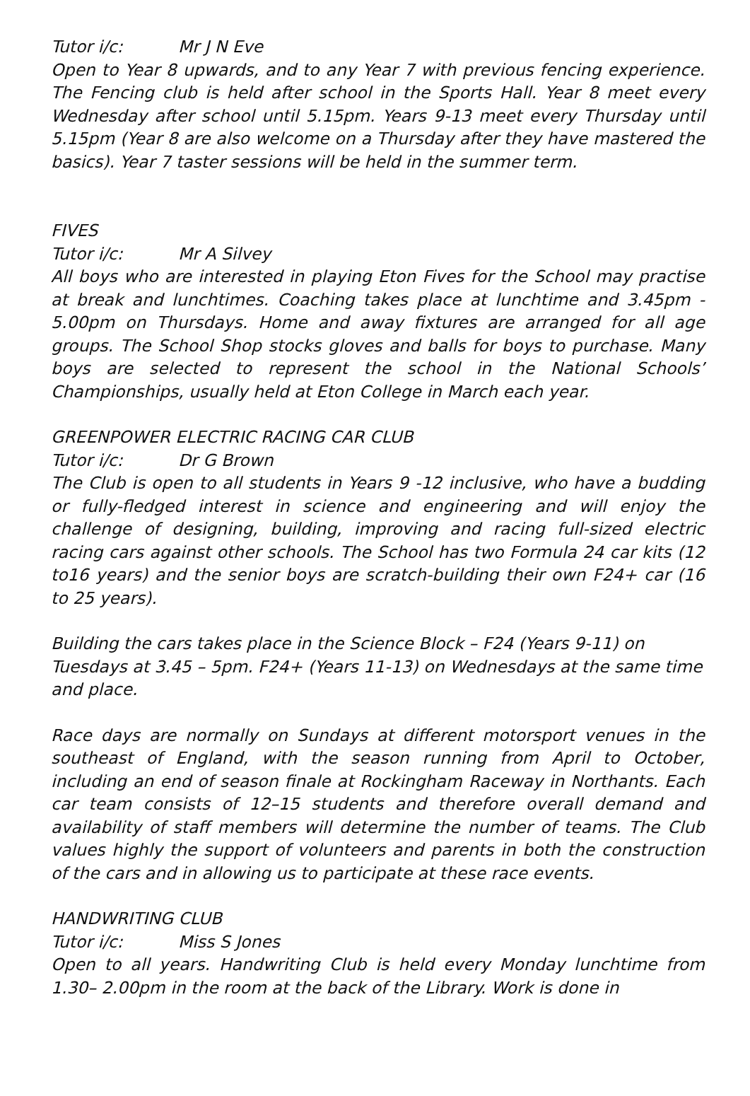Tutor i/c: Mr J N Eve
Open to Year 8 upwards, and to any Year 7 with previous fencing experience. The Fencing club is held after school in the Sports Hall. Year 8 meet every Wednesday after school until 5.15pm. Years 9-13 meet every Thursday until 5.15pm (Year 8 are also welcome on a Thursday after they have mastered the basics). Year 7 taster sessions will be held in the summer term.
FIVES
Tutor i/c: Mr A Silvey
All boys who are interested in playing Eton Fives for the School may practise at break and lunchtimes. Coaching takes place at lunchtime and 3.45pm - 5.00pm on Thursdays. Home and away fixtures are arranged for all age groups. The School Shop stocks gloves and balls for boys to purchase. Many boys are selected to represent the school in the National Schools’ Championships, usually held at Eton College in March each year.
GREENPOWER ELECTRIC RACING CAR CLUB
Tutor i/c: Dr G Brown
The Club is open to all students in Years 9 -12 inclusive, who have a budding or fully-fledged interest in science and engineering and will enjoy the challenge of designing, building, improving and racing full-sized electric racing cars against other schools. The School has two Formula 24 car kits (12 to16 years) and the senior boys are scratch-building their own F24+ car (16 to 25 years).
Building the cars takes place in the Science Block – F24 (Years 9-11) on Tuesdays at 3.45 – 5pm. F24+ (Years 11-13) on Wednesdays at the same time and place.
Race days are normally on Sundays at different motorsport venues in the southeast of England, with the season running from April to October, including an end of season finale at Rockingham Raceway in Northants. Each car team consists of 12–15 students and therefore overall demand and availability of staff members will determine the number of teams. The Club values highly the support of volunteers and parents in both the construction of the cars and in allowing us to participate at these race events.
HANDWRITING CLUB
Tutor i/c: Miss S Jones
Open to all years. Handwriting Club is held every Monday lunchtime from 1.30– 2.00pm in the room at the back of the Library. Work is done in